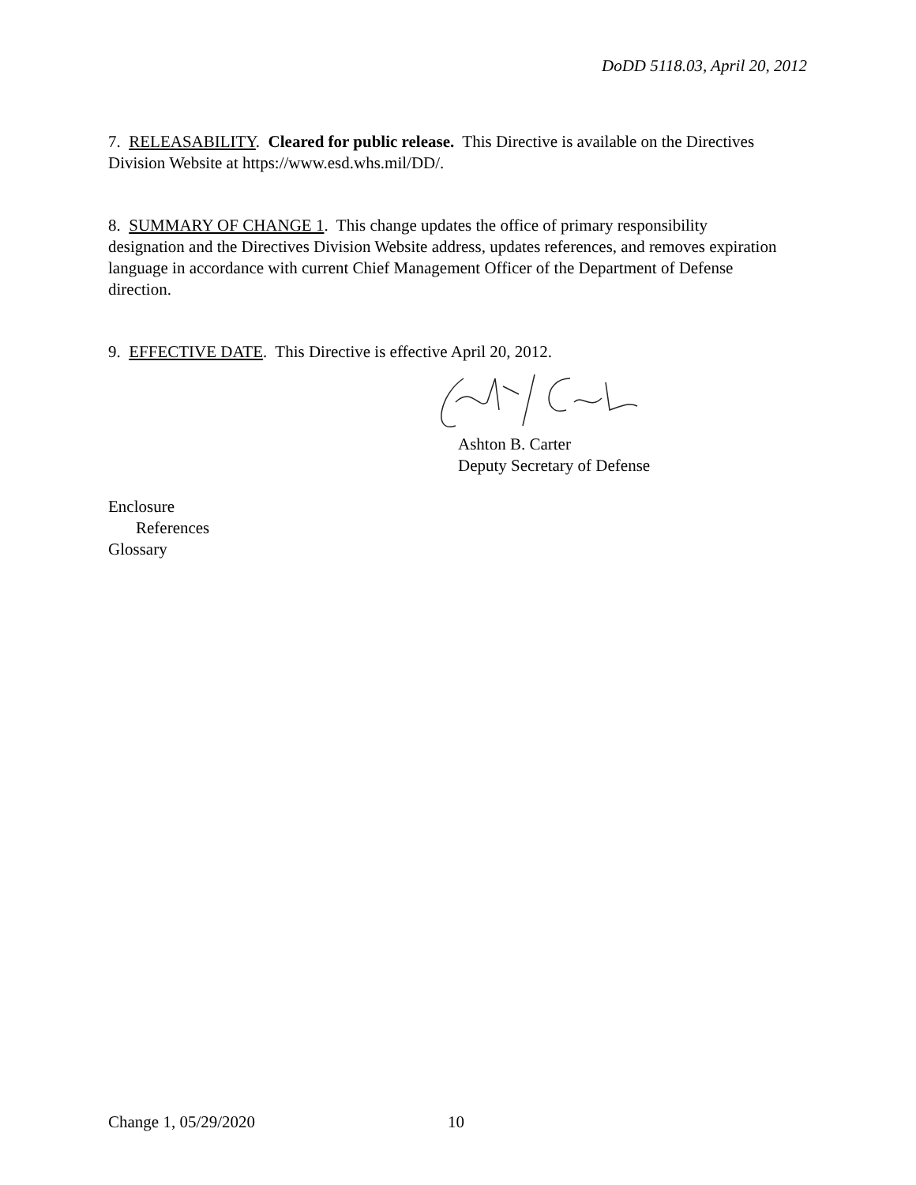DoDD 5118.03, April 20, 2012
7. RELEASABILITY. Cleared for public release. This Directive is available on the Directives Division Website at https://www.esd.whs.mil/DD/.
8. SUMMARY OF CHANGE 1. This change updates the office of primary responsibility designation and the Directives Division Website address, updates references, and removes expiration language in accordance with current Chief Management Officer of the Department of Defense direction.
9. EFFECTIVE DATE. This Directive is effective April 20, 2012.
Ashton B. Carter
Deputy Secretary of Defense
Enclosure
References
Glossary
Change 1, 05/29/2020 10